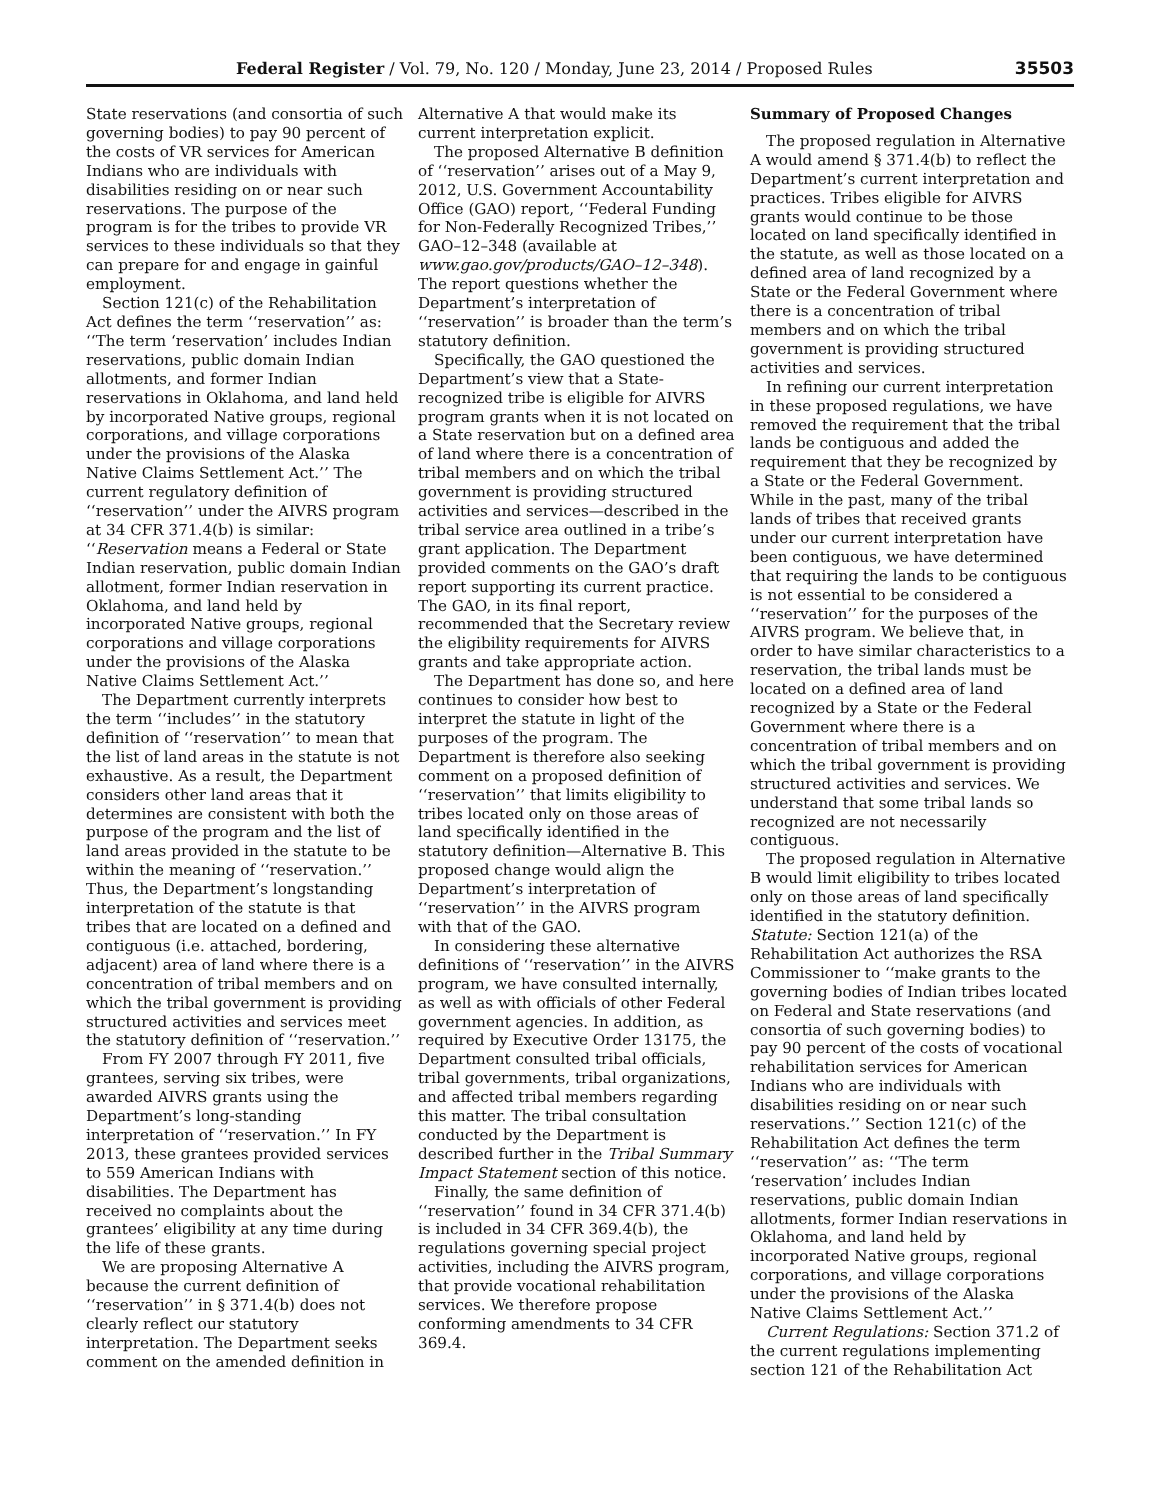Federal Register / Vol. 79, No. 120 / Monday, June 23, 2014 / Proposed Rules 35503
State reservations (and consortia of such governing bodies) to pay 90 percent of the costs of VR services for American Indians who are individuals with disabilities residing on or near such reservations. The purpose of the program is for the tribes to provide VR services to these individuals so that they can prepare for and engage in gainful employment.
Section 121(c) of the Rehabilitation Act defines the term ‘‘reservation’’ as: ‘‘The term ‘reservation’ includes Indian reservations, public domain Indian allotments, and former Indian reservations in Oklahoma, and land held by incorporated Native groups, regional corporations, and village corporations under the provisions of the Alaska Native Claims Settlement Act.’’ The current regulatory definition of ‘‘reservation’’ under the AIVRS program at 34 CFR 371.4(b) is similar: ‘‘Reservation means a Federal or State Indian reservation, public domain Indian allotment, former Indian reservation in Oklahoma, and land held by incorporated Native groups, regional corporations and village corporations under the provisions of the Alaska Native Claims Settlement Act.’’
The Department currently interprets the term ‘‘includes’’ in the statutory definition of ‘‘reservation’’ to mean that the list of land areas in the statute is not exhaustive. As a result, the Department considers other land areas that it determines are consistent with both the purpose of the program and the list of land areas provided in the statute to be within the meaning of ‘‘reservation.’’ Thus, the Department’s longstanding interpretation of the statute is that tribes that are located on a defined and contiguous (i.e. attached, bordering, adjacent) area of land where there is a concentration of tribal members and on which the tribal government is providing structured activities and services meet the statutory definition of ‘‘reservation.’’
From FY 2007 through FY 2011, five grantees, serving six tribes, were awarded AIVRS grants using the Department’s long-standing interpretation of ‘‘reservation.’’ In FY 2013, these grantees provided services to 559 American Indians with disabilities. The Department has received no complaints about the grantees’ eligibility at any time during the life of these grants.
We are proposing Alternative A because the current definition of ‘‘reservation’’ in § 371.4(b) does not clearly reflect our statutory interpretation. The Department seeks comment on the amended definition in
Alternative A that would make its current interpretation explicit.
The proposed Alternative B definition of ‘‘reservation’’ arises out of a May 9, 2012, U.S. Government Accountability Office (GAO) report, ‘‘Federal Funding for Non-Federally Recognized Tribes,’’ GAO–12–348 (available at www.gao.gov/products/GAO–12–348). The report questions whether the Department’s interpretation of ‘‘reservation’’ is broader than the term’s statutory definition.
Specifically, the GAO questioned the Department’s view that a State-recognized tribe is eligible for AIVRS program grants when it is not located on a State reservation but on a defined area of land where there is a concentration of tribal members and on which the tribal government is providing structured activities and services—described in the tribal service area outlined in a tribe’s grant application. The Department provided comments on the GAO’s draft report supporting its current practice. The GAO, in its final report, recommended that the Secretary review the eligibility requirements for AIVRS grants and take appropriate action.
The Department has done so, and here continues to consider how best to interpret the statute in light of the purposes of the program. The Department is therefore also seeking comment on a proposed definition of ‘‘reservation’’ that limits eligibility to tribes located only on those areas of land specifically identified in the statutory definition—Alternative B. This proposed change would align the Department’s interpretation of ‘‘reservation’’ in the AIVRS program with that of the GAO.
In considering these alternative definitions of ‘‘reservation’’ in the AIVRS program, we have consulted internally, as well as with officials of other Federal government agencies. In addition, as required by Executive Order 13175, the Department consulted tribal officials, tribal governments, tribal organizations, and affected tribal members regarding this matter. The tribal consultation conducted by the Department is described further in the Tribal Summary Impact Statement section of this notice.
Finally, the same definition of ‘‘reservation’’ found in 34 CFR 371.4(b) is included in 34 CFR 369.4(b), the regulations governing special project activities, including the AIVRS program, that provide vocational rehabilitation services. We therefore propose conforming amendments to 34 CFR 369.4.
Summary of Proposed Changes
The proposed regulation in Alternative A would amend § 371.4(b) to reflect the Department’s current interpretation and practices. Tribes eligible for AIVRS grants would continue to be those located on land specifically identified in the statute, as well as those located on a defined area of land recognized by a State or the Federal Government where there is a concentration of tribal members and on which the tribal government is providing structured activities and services.
In refining our current interpretation in these proposed regulations, we have removed the requirement that the tribal lands be contiguous and added the requirement that they be recognized by a State or the Federal Government. While in the past, many of the tribal lands of tribes that received grants under our current interpretation have been contiguous, we have determined that requiring the lands to be contiguous is not essential to be considered a ‘‘reservation’’ for the purposes of the AIVRS program. We believe that, in order to have similar characteristics to a reservation, the tribal lands must be located on a defined area of land recognized by a State or the Federal Government where there is a concentration of tribal members and on which the tribal government is providing structured activities and services. We understand that some tribal lands so recognized are not necessarily contiguous.
The proposed regulation in Alternative B would limit eligibility to tribes located only on those areas of land specifically identified in the statutory definition. Statute: Section 121(a) of the Rehabilitation Act authorizes the RSA Commissioner to ‘‘make grants to the governing bodies of Indian tribes located on Federal and State reservations (and consortia of such governing bodies) to pay 90 percent of the costs of vocational rehabilitation services for American Indians who are individuals with disabilities residing on or near such reservations.’’ Section 121(c) of the Rehabilitation Act defines the term ‘‘reservation’’ as: ‘‘The term ‘reservation’ includes Indian reservations, public domain Indian allotments, former Indian reservations in Oklahoma, and land held by incorporated Native groups, regional corporations, and village corporations under the provisions of the Alaska Native Claims Settlement Act.’’
Current Regulations: Section 371.2 of the current regulations implementing section 121 of the Rehabilitation Act